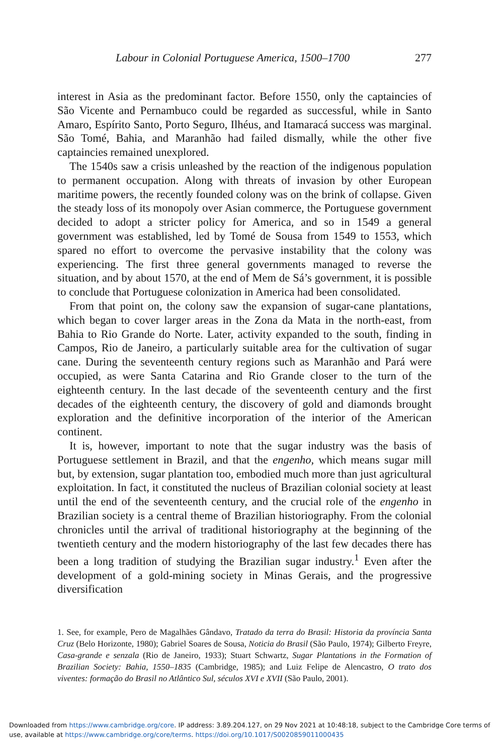Labour in Colonial Portuguese America, 1500–1700 277
interest in Asia as the predominant factor. Before 1550, only the captaincies of São Vicente and Pernambuco could be regarded as successful, while in Santo Amaro, Espírito Santo, Porto Seguro, Ilhéus, and Itamaracá success was marginal. São Tomé, Bahia, and Maranhão had failed dismally, while the other five captaincies remained unexplored.
The 1540s saw a crisis unleashed by the reaction of the indigenous population to permanent occupation. Along with threats of invasion by other European maritime powers, the recently founded colony was on the brink of collapse. Given the steady loss of its monopoly over Asian commerce, the Portuguese government decided to adopt a stricter policy for America, and so in 1549 a general government was established, led by Tomé de Sousa from 1549 to 1553, which spared no effort to overcome the pervasive instability that the colony was experiencing. The first three general governments managed to reverse the situation, and by about 1570, at the end of Mem de Sá’s government, it is possible to conclude that Portuguese colonization in America had been consolidated.
From that point on, the colony saw the expansion of sugar-cane plantations, which began to cover larger areas in the Zona da Mata in the north-east, from Bahia to Rio Grande do Norte. Later, activity expanded to the south, finding in Campos, Rio de Janeiro, a particularly suitable area for the cultivation of sugar cane. During the seventeenth century regions such as Maranhão and Pará were occupied, as were Santa Catarina and Rio Grande closer to the turn of the eighteenth century. In the last decade of the seventeenth century and the first decades of the eighteenth century, the discovery of gold and diamonds brought exploration and the definitive incorporation of the interior of the American continent.
It is, however, important to note that the sugar industry was the basis of Portuguese settlement in Brazil, and that the engenho, which means sugar mill but, by extension, sugar plantation too, embodied much more than just agricultural exploitation. In fact, it constituted the nucleus of Brazilian colonial society at least until the end of the seventeenth century, and the crucial role of the engenho in Brazilian society is a central theme of Brazilian historiography. From the colonial chronicles until the arrival of traditional historiography at the beginning of the twentieth century and the modern historiography of the last few decades there has been a long tradition of studying the Brazilian sugar industry.<sup>1</sup> Even after the development of a gold-mining society in Minas Gerais, and the progressive diversification
1. See, for example, Pero de Magalhães Gândavo, Tratado da terra do Brasil: Historia da província Santa Cruz (Belo Horizonte, 1980); Gabriel Soares de Sousa, Noticia do Brasil (São Paulo, 1974); Gilberto Freyre, Casa-grande e senzala (Rio de Janeiro, 1933); Stuart Schwartz, Sugar Plantations in the Formation of Brazilian Society: Bahia, 1550–1835 (Cambridge, 1985); and Luiz Felipe de Alencastro, O trato dos viventes: formação do Brasil no Atlântico Sul, séculos XVI e XVII (São Paulo, 2001).
Downloaded from https://www.cambridge.org/core. IP address: 3.89.204.127, on 29 Nov 2021 at 10:48:18, subject to the Cambridge Core terms of use, available at https://www.cambridge.org/core/terms. https://doi.org/10.1017/S0020859011000435